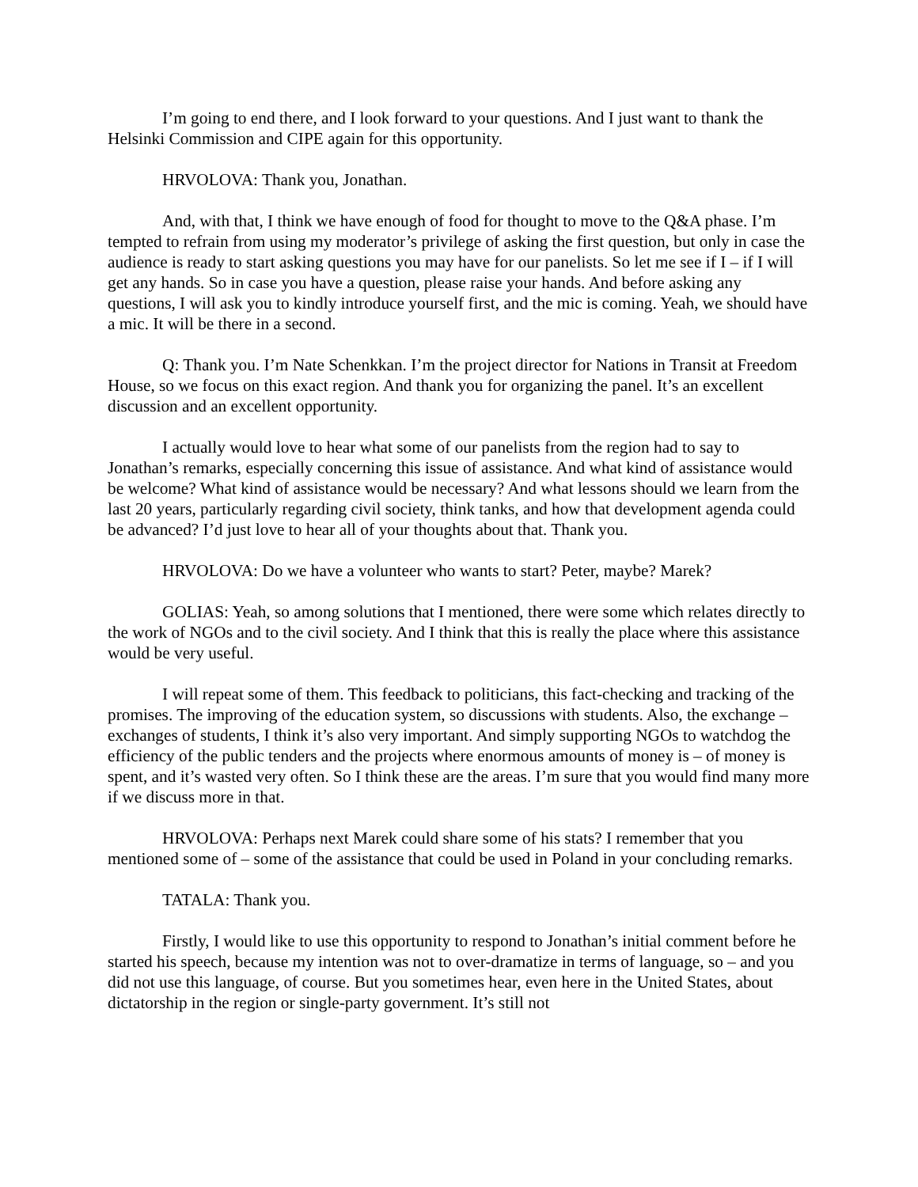I’m going to end there, and I look forward to your questions. And I just want to thank the Helsinki Commission and CIPE again for this opportunity.
HRVOLOVA: Thank you, Jonathan.
And, with that, I think we have enough of food for thought to move to the Q&A phase. I’m tempted to refrain from using my moderator’s privilege of asking the first question, but only in case the audience is ready to start asking questions you may have for our panelists. So let me see if I – if I will get any hands. So in case you have a question, please raise your hands. And before asking any questions, I will ask you to kindly introduce yourself first, and the mic is coming. Yeah, we should have a mic. It will be there in a second.
Q: Thank you. I’m Nate Schenkkan. I’m the project director for Nations in Transit at Freedom House, so we focus on this exact region. And thank you for organizing the panel. It’s an excellent discussion and an excellent opportunity.
I actually would love to hear what some of our panelists from the region had to say to Jonathan’s remarks, especially concerning this issue of assistance. And what kind of assistance would be welcome? What kind of assistance would be necessary? And what lessons should we learn from the last 20 years, particularly regarding civil society, think tanks, and how that development agenda could be advanced? I’d just love to hear all of your thoughts about that. Thank you.
HRVOLOVA: Do we have a volunteer who wants to start? Peter, maybe? Marek?
GOLIAS: Yeah, so among solutions that I mentioned, there were some which relates directly to the work of NGOs and to the civil society. And I think that this is really the place where this assistance would be very useful.
I will repeat some of them. This feedback to politicians, this fact-checking and tracking of the promises. The improving of the education system, so discussions with students. Also, the exchange – exchanges of students, I think it’s also very important. And simply supporting NGOs to watchdog the efficiency of the public tenders and the projects where enormous amounts of money is – of money is spent, and it’s wasted very often. So I think these are the areas. I’m sure that you would find many more if we discuss more in that.
HRVOLOVA: Perhaps next Marek could share some of his stats? I remember that you mentioned some of – some of the assistance that could be used in Poland in your concluding remarks.
TATALA: Thank you.
Firstly, I would like to use this opportunity to respond to Jonathan’s initial comment before he started his speech, because my intention was not to over-dramatize in terms of language, so – and you did not use this language, of course. But you sometimes hear, even here in the United States, about dictatorship in the region or single-party government. It’s still not